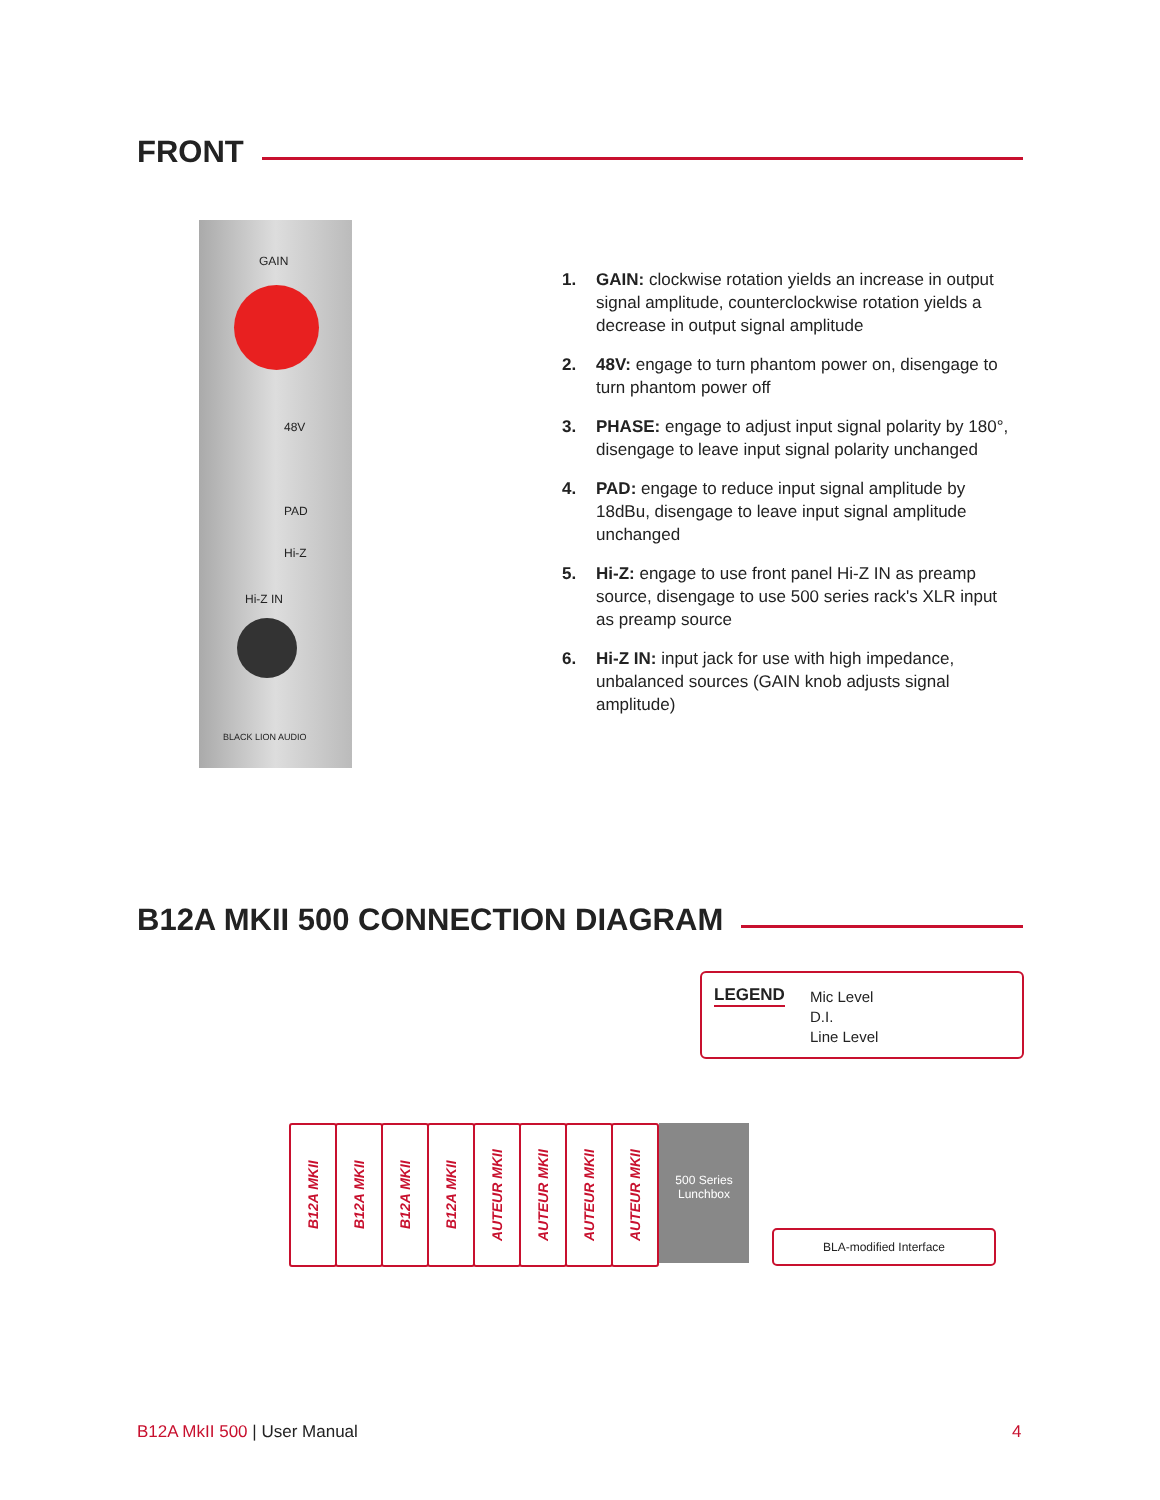FRONT
GAIN
48V
PAD
Hi-Z
Hi-Z IN
BLACK LION AUDIO
1. GAIN: clockwise rotation yields an increase in output signal amplitude, counterclockwise rotation yields a decrease in output signal amplitude
2. 48V: engage to turn phantom power on, disengage to turn phantom power off
3. PHASE: engage to adjust input signal polarity by 180°, disengage to leave input signal polarity unchanged
4. PAD: engage to reduce input signal amplitude by 18dBu, disengage to leave input signal amplitude unchanged
5. Hi-Z: engage to use front panel Hi-Z IN as preamp source, disengage to use 500 series rack's XLR input as preamp source
6. Hi-Z IN: input jack for use with high impedance, unbalanced sources (GAIN knob adjusts signal amplitude)
B12A MKII 500 CONNECTION DIAGRAM
LEGEND
Mic Level
D.I.
Line Level
B12A MKII
B12A MKII
B12A MKII
B12A MKII
AUTEUR MKII
AUTEUR MKII
AUTEUR MKII
AUTEUR MKII
500 Series Lunchbox
BLA-modified Interface
B12A MkII 500 | User Manual 4